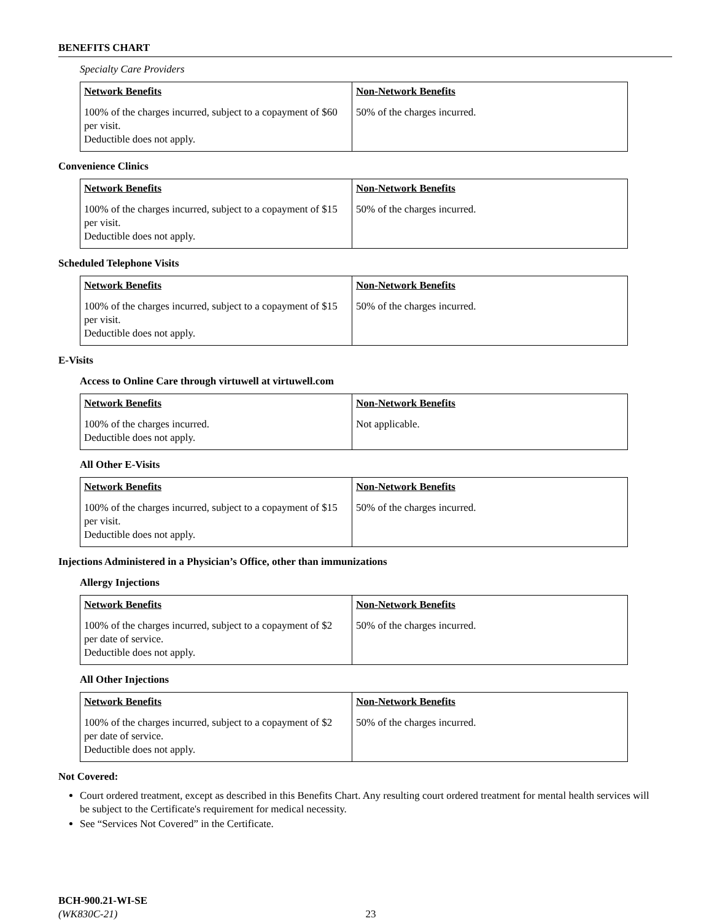BENEFITS CHART
Specialty Care Providers
| Network Benefits | Non-Network Benefits |
| --- | --- |
| 100% of the charges incurred, subject to a copayment of $60 per visit. Deductible does not apply. | 50% of the charges incurred. |
Convenience Clinics
| Network Benefits | Non-Network Benefits |
| --- | --- |
| 100% of the charges incurred, subject to a copayment of $15 per visit. Deductible does not apply. | 50% of the charges incurred. |
Scheduled Telephone Visits
| Network Benefits | Non-Network Benefits |
| --- | --- |
| 100% of the charges incurred, subject to a copayment of $15 per visit. Deductible does not apply. | 50% of the charges incurred. |
E-Visits
Access to Online Care through virtuwell at virtuwell.com
| Network Benefits | Non-Network Benefits |
| --- | --- |
| 100% of the charges incurred. Deductible does not apply. | Not applicable. |
All Other E-Visits
| Network Benefits | Non-Network Benefits |
| --- | --- |
| 100% of the charges incurred, subject to a copayment of $15 per visit. Deductible does not apply. | 50% of the charges incurred. |
Injections Administered in a Physician’s Office, other than immunizations
Allergy Injections
| Network Benefits | Non-Network Benefits |
| --- | --- |
| 100% of the charges incurred, subject to a copayment of $2 per date of service. Deductible does not apply. | 50% of the charges incurred. |
All Other Injections
| Network Benefits | Non-Network Benefits |
| --- | --- |
| 100% of the charges incurred, subject to a copayment of $2 per date of service. Deductible does not apply. | 50% of the charges incurred. |
Not Covered:
Court ordered treatment, except as described in this Benefits Chart. Any resulting court ordered treatment for mental health services will be subject to the Certificate's requirement for medical necessity.
See “Services Not Covered” in the Certificate.
BCH-900.21-WI-SE
(WK830C-21) 23